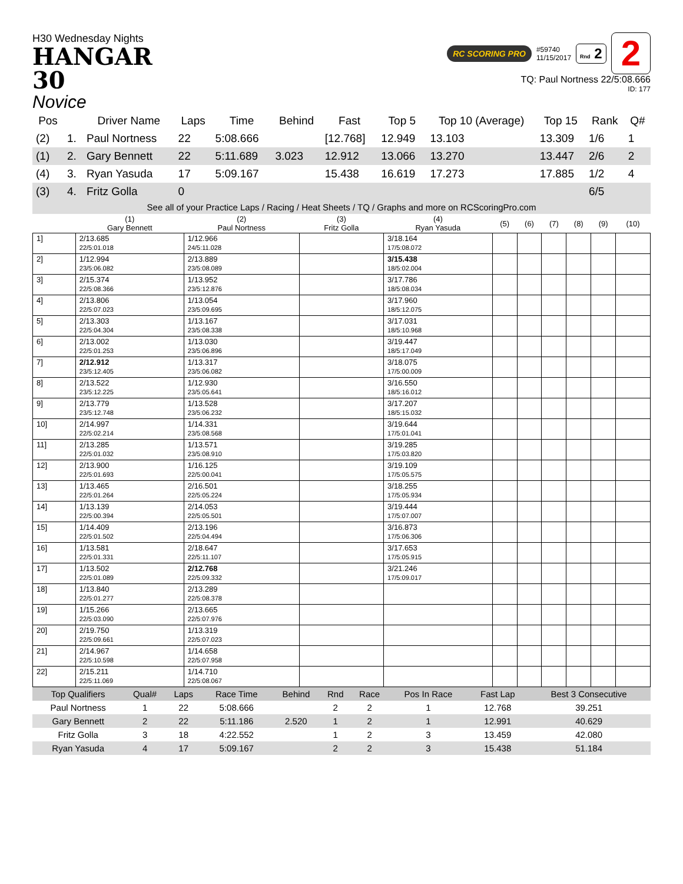H30 Wednesday Nights
HANGAR
30
Novice
RC SCORING PRO #59740
11/15/2017 Rnd 2 2
TQ: Paul Nortness 22/5:08.666
ID: 177
| Pos | | Driver Name | Laps | Time | Behind | Fast | Top 5 | Top 10 (Average) | Top 15 | Rank | Q# |
| --- | --- | --- | --- | --- | --- | --- | --- | --- | --- | --- | --- |
| (2) | 1. | Paul Nortness | 22 | 5:08.666 | | [12.768] | 12.949 | 13.103 | 13.309 | 1/6 | 1 |
| (1) | 2. | Gary Bennett | 22 | 5:11.689 | 3.023 | 12.912 | 13.066 | 13.270 | 13.447 | 2/6 | 2 |
| (4) | 3. | Ryan Yasuda | 17 | 5:09.167 | | 15.438 | 16.619 | 17.273 | 17.885 | 1/2 | 4 |
| (3) | 4. | Fritz Golla | 0 | | | | | | | 6/5 | |
See all of your Practice Laps / Racing / Heat Sheets / TQ / Graphs and more on RCScoringPro.com
| | (1) Gary Bennett | (2) Paul Nortness | (3) Fritz Golla | (4) Ryan Yasuda | (5) | (6) | (7) | (8) | (9) | (10) |
| --- | --- | --- | --- | --- | --- | --- | --- | --- | --- | --- |
| 1] | 2/13.685 22/5:01.018 | 1/12.966 24/5:11.028 | | 3/18.164 17/5:08.072 | | | | | | |
| 2] | 1/12.994 23/5:06.082 | 2/13.889 23/5:08.089 | | 3/15.438 18/5:02.004 | | | | | | |
| 3] | 2/15.374 22/5:08.366 | 1/13.952 23/5:12.876 | | 3/17.786 18/5:08.034 | | | | | | |
| 4] | 2/13.806 22/5:07.023 | 1/13.054 23/5:09.695 | | 3/17.960 18/5:12.075 | | | | | | |
| 5] | 2/13.303 22/5:04.304 | 1/13.167 23/5:08.338 | | 3/17.031 18/5:10.968 | | | | | | |
| 6] | 2/13.002 22/5:01.253 | 1/13.030 23/5:06.896 | | 3/19.447 18/5:17.049 | | | | | | |
| 7] | 2/12.912 23/5:12.405 | 1/13.317 23/5:06.082 | | 3/18.075 17/5:00.009 | | | | | | |
| 8] | 2/13.522 23/5:12.225 | 1/12.930 23/5:05.641 | | 3/16.550 18/5:16.012 | | | | | | |
| 9] | 2/13.779 23/5:12.748 | 1/13.528 23/5:06.232 | | 3/17.207 18/5:15.032 | | | | | | |
| 10] | 2/14.997 22/5:02.214 | 1/14.331 23/5:08.568 | | 3/19.644 17/5:01.041 | | | | | | |
| 11] | 2/13.285 22/5:01.032 | 1/13.571 23/5:08.910 | | 3/19.285 17/5:03.820 | | | | | | |
| 12] | 2/13.900 22/5:01.693 | 1/16.125 22/5:00.041 | | 3/19.109 17/5:05.575 | | | | | | |
| 13] | 1/13.465 22/5:01.264 | 2/16.501 22/5:05.224 | | 3/18.255 17/5:05.934 | | | | | | |
| 14] | 1/13.139 22/5:00.394 | 2/14.053 22/5:05.501 | | 3/19.444 17/5:07.007 | | | | | | |
| 15] | 1/14.409 22/5:01.502 | 2/13.196 22/5:04.494 | | 3/16.873 17/5:06.306 | | | | | | |
| 16] | 1/13.581 22/5:01.331 | 2/18.647 22/5:11.107 | | 3/17.653 17/5:05.915 | | | | | | |
| 17] | 1/13.502 22/5:01.089 | 2/12.768 22/5:09.332 | | 3/21.246 17/5:09.017 | | | | | | |
| 18] | 1/13.840 22/5:01.277 | 2/13.289 22/5:08.378 | | | | | | | | |
| 19] | 1/15.266 22/5:03.090 | 2/13.665 22/5:07.976 | | | | | | | | |
| 20] | 2/19.750 22/5:09.661 | 1/13.319 22/5:07.023 | | | | | | | | |
| 21] | 2/14.967 22/5:10.598 | 1/14.658 22/5:07.958 | | | | | | | | |
| 22] | 2/15.211 22/5:11.069 | 1/14.710 22/5:08.067 | | | | | | | | |
| Top Qualifiers | Qual# | Laps | Race Time | Behind | Rnd | Race | Pos In Race | Fast Lap | Best 3 Consecutive |
| --- | --- | --- | --- | --- | --- | --- | --- | --- | --- |
| Paul Nortness | 1 | 22 | 5:08.666 | | 2 | 2 | 1 | 12.768 | 39.251 |
| Gary Bennett | 2 | 22 | 5:11.186 | 2.520 | 1 | 2 | 1 | 12.991 | 40.629 |
| Fritz Golla | 3 | 18 | 4:22.552 | | 1 | 2 | 3 | 13.459 | 42.080 |
| Ryan Yasuda | 4 | 17 | 5:09.167 | | 2 | 2 | 3 | 15.438 | 51.184 |